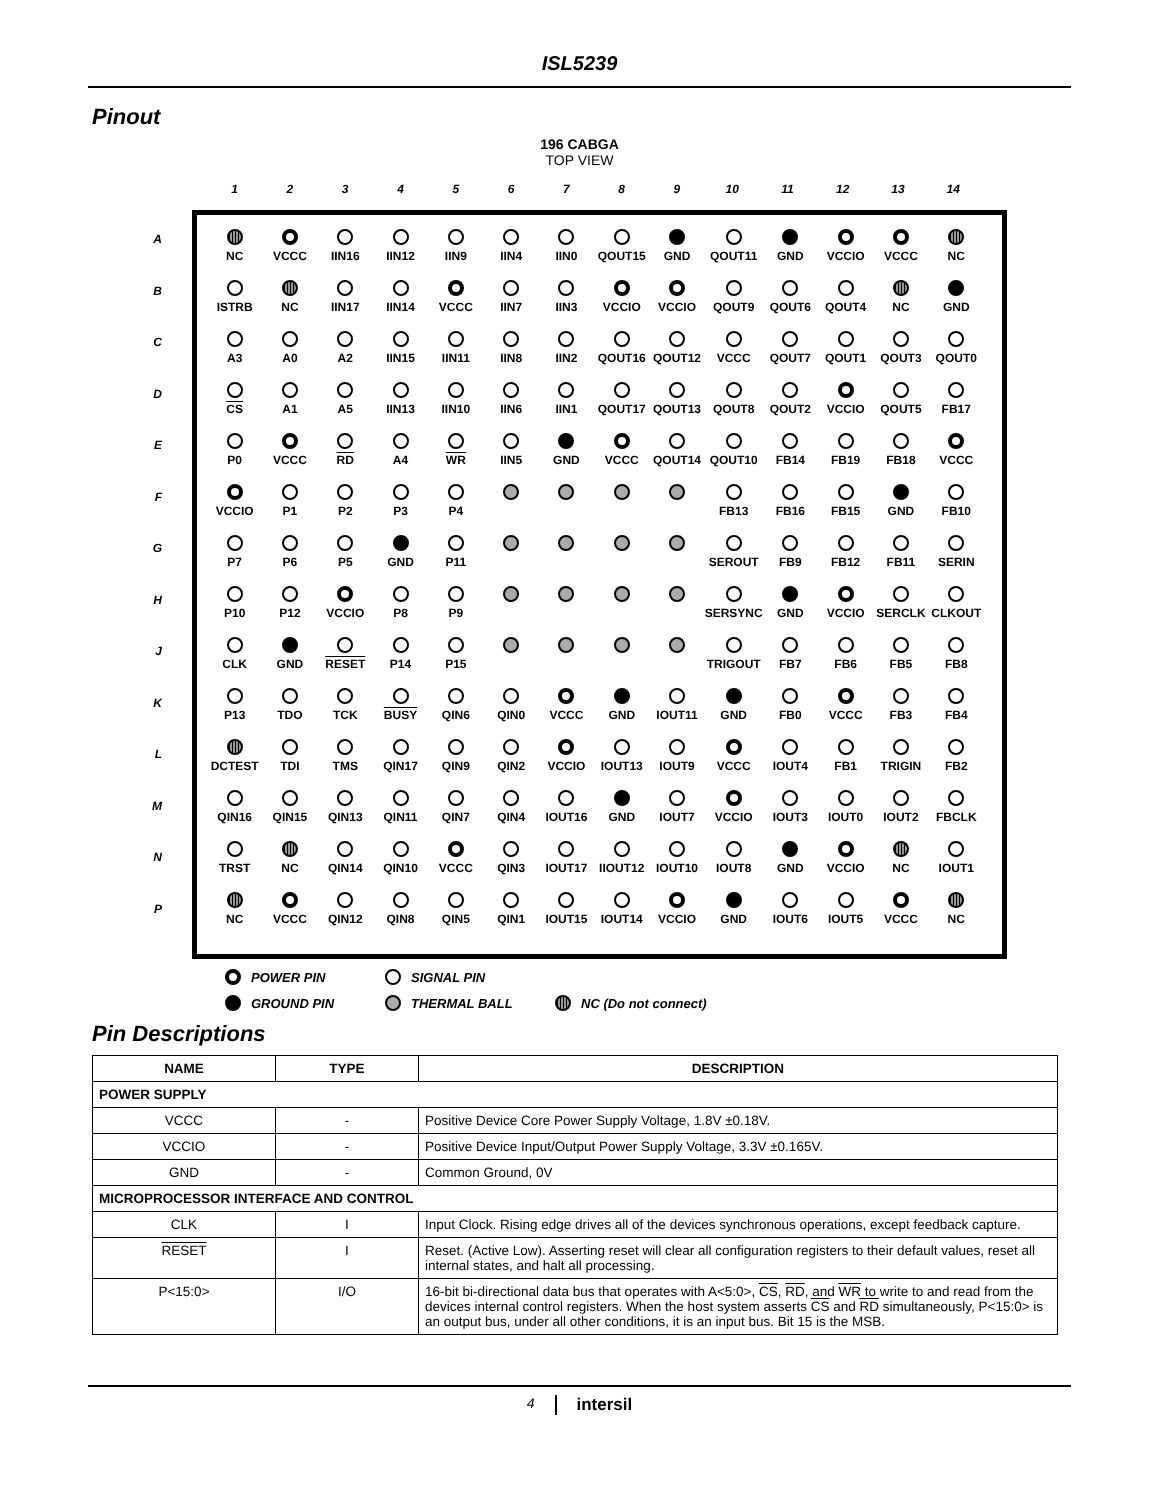ISL5239
Pinout
196 CABGA
TOP VIEW
1 2 3 4 5 6 7 8 9 10 11 12 13 14
A
B
C
D
E
F
G
H
J
K
L
M
N
P
| NC | VCCC | IIN16 | IIN12 | IIN9 | IIN4 | IIN0 | QOUT15 | GND | QOUT11 | GND | VCCIO | VCCC | NC |
| ISTRB | NC | IIN17 | IIN14 | VCCC | IIN7 | IIN3 | VCCIO | VCCIO | QOUT9 | QOUT6 | QOUT4 | NC | GND |
| A3 | A0 | A2 | IIN15 | IIN11 | IIN8 | IIN2 | QOUT16 | QOUT12 | VCCC | QOUT7 | QOUT1 | QOUT3 | QOUT0 |
| CS | A1 | A5 | IIN13 | IIN10 | IIN6 | IIN1 | QOUT17 | QOUT13 | QOUT8 | QOUT2 | VCCIO | QOUT5 | FB17 |
| P0 | VCCC | RD | A4 | WR | IIN5 | GND | VCCC | QOUT14 | QOUT10 | FB14 | FB19 | FB18 | VCCC |
| VCCIO | P1 | P2 | P3 | P4 | | | | | FB13 | FB16 | FB15 | GND | FB10 |
| P7 | P6 | P5 | GND | P11 | | | | | SEROUT | FB9 | FB12 | FB11 | SERIN |
| P10 | P12 | VCCIO | P8 | P9 | | | | | SERSYNC | GND | VCCIO | SERCLK | CLKOUT |
| CLK | GND | RESET | P14 | P15 | | | | | TRIGOUT | FB7 | FB6 | FB5 | FB8 |
| P13 | TDO | TCK | BUSY | QIN6 | QIN0 | VCCC | GND | IOUT11 | GND | FB0 | VCCC | FB3 | FB4 |
| DCTEST | TDI | TMS | QIN17 | QIN9 | QIN2 | VCCIO | IOUT13 | IOUT9 | VCCC | IOUT4 | FB1 | TRIGIN | FB2 |
| QIN16 | QIN15 | QIN13 | QIN11 | QIN7 | QIN4 | IOUT16 | GND | IOUT7 | VCCIO | IOUT3 | IOUT0 | IOUT2 | FBCLK |
| TRST | NC | QIN14 | QIN10 | VCCC | QIN3 | IOUT17 | IIOUT12 | IOUT10 | IOUT8 | GND | VCCIO | NC | IOUT1 |
| NC | VCCC | QIN12 | QIN8 | QIN5 | QIN1 | IOUT15 | IOUT14 | VCCIO | GND | IOUT6 | IOUT5 | VCCC | NC |
POWER PIN SIGNAL PIN GROUND PIN THERMAL BALL NC (Do not connect)
Pin Descriptions
| NAME | TYPE | DESCRIPTION |
| --- | --- | --- |
| POWER SUPPLY | | |
| VCCC | - | Positive Device Core Power Supply Voltage, 1.8V ±0.18V. |
| VCCIO | - | Positive Device Input/Output Power Supply Voltage, 3.3V ±0.165V. |
| GND | - | Common Ground, 0V |
| MICROPROCESSOR INTERFACE AND CONTROL | | |
| CLK | I | Input Clock. Rising edge drives all of the devices synchronous operations, except feedback capture. |
| RESET | I | Reset. (Active Low). Asserting reset will clear all configuration registers to their default values, reset all internal states, and halt all processing. |
| P<15:0> | I/O | 16-bit bi-directional data bus that operates with A<5:0>, CS , RD , and WR to write to and read from the devices internal control registers. When the host system asserts CS and RD simultaneously, P<15:0> is an output bus, under all other conditions, it is an input bus. Bit 15 is the MSB. |
4 intersil